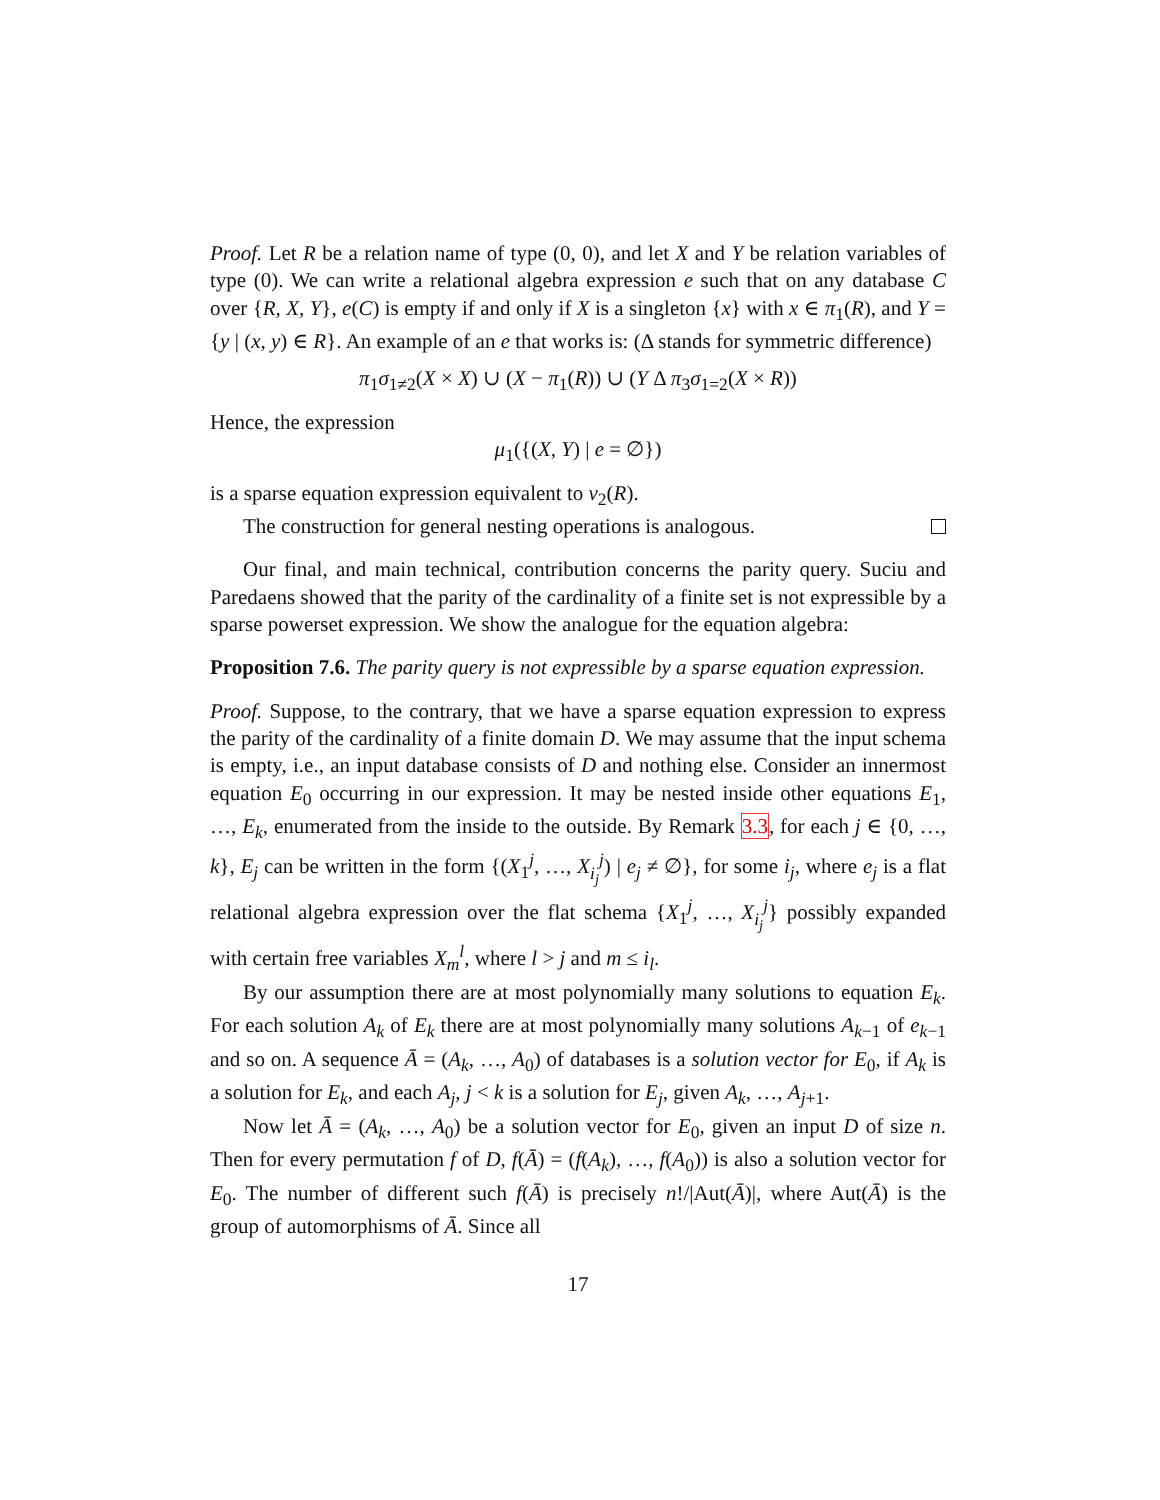Proof. Let R be a relation name of type (0, 0), and let X and Y be relation variables of type (0). We can write a relational algebra expression e such that on any database C over {R, X, Y}, e(C) is empty if and only if X is a singleton {x} with x ∈ π<sub>1</sub>(R), and Y = {y | (x, y) ∈ R}. An example of an e that works is: (Δ stands for symmetric difference)
π<sub>1</sub>σ<sub>1≠2</sub>(X × X) ∪ (X − π<sub>1</sub>(R)) ∪ (Y Δ π<sub>3</sub>σ<sub>1=2</sub>(X × R))
Hence, the expression
μ<sub>1</sub>({(X, Y) | e = ∅})
is a sparse equation expression equivalent to ν<sub>2</sub>(R).
The construction for general nesting operations is analogous.
Our final, and main technical, contribution concerns the parity query. Suciu and Paredaens showed that the parity of the cardinality of a finite set is not expressible by a sparse powerset expression. We show the analogue for the equation algebra:
Proposition 7.6. The parity query is not expressible by a sparse equation expression.
Proof. Suppose, to the contrary, that we have a sparse equation expression to express the parity of the cardinality of a finite domain D. We may assume that the input schema is empty, i.e., an input database consists of D and nothing else. Consider an innermost equation E<sub>0</sub> occurring in our expression. It may be nested inside other equations E<sub>1</sub>, …, E<sub>k</sub>, enumerated from the inside to the outside. By Remark 3.3, for each j ∈ {0, …, k}, E<sub>j</sub> can be written in the form {(X<sub>1</sub><sup>j</sup>, …, X<sub>i<sub>j</sub></sub><sup>j</sup>) | e<sub>j</sub> ≠ ∅}, for some i<sub>j</sub>, where e<sub>j</sub> is a flat relational algebra expression over the flat schema {X<sub>1</sub><sup>j</sup>, …, X<sub>i<sub>j</sub></sub><sup>j</sup>} possibly expanded with certain free variables X<sub>m</sub><sup>l</sup>, where l > j and m ≤ i<sub>l</sub>.
By our assumption there are at most polynomially many solutions to equation E<sub>k</sub>. For each solution A<sub>k</sub> of E<sub>k</sub> there are at most polynomially many solutions A<sub>k−1</sub> of e<sub>k−1</sub> and so on. A sequence Ā = (A<sub>k</sub>, …, A<sub>0</sub>) of databases is a solution vector for E<sub>0</sub>, if A<sub>k</sub> is a solution for E<sub>k</sub>, and each A<sub>j</sub>, j < k is a solution for E<sub>j</sub>, given A<sub>k</sub>, …, A<sub>j+1</sub>.
Now let Ā = (A<sub>k</sub>, …, A<sub>0</sub>) be a solution vector for E<sub>0</sub>, given an input D of size n. Then for every permutation f of D, f(Ā) = (f(A<sub>k</sub>), …, f(A<sub>0</sub>)) is also a solution vector for E<sub>0</sub>. The number of different such f(Ā) is precisely n!/|Aut(Ā)|, where Aut(Ā) is the group of automorphisms of Ā. Since all
17